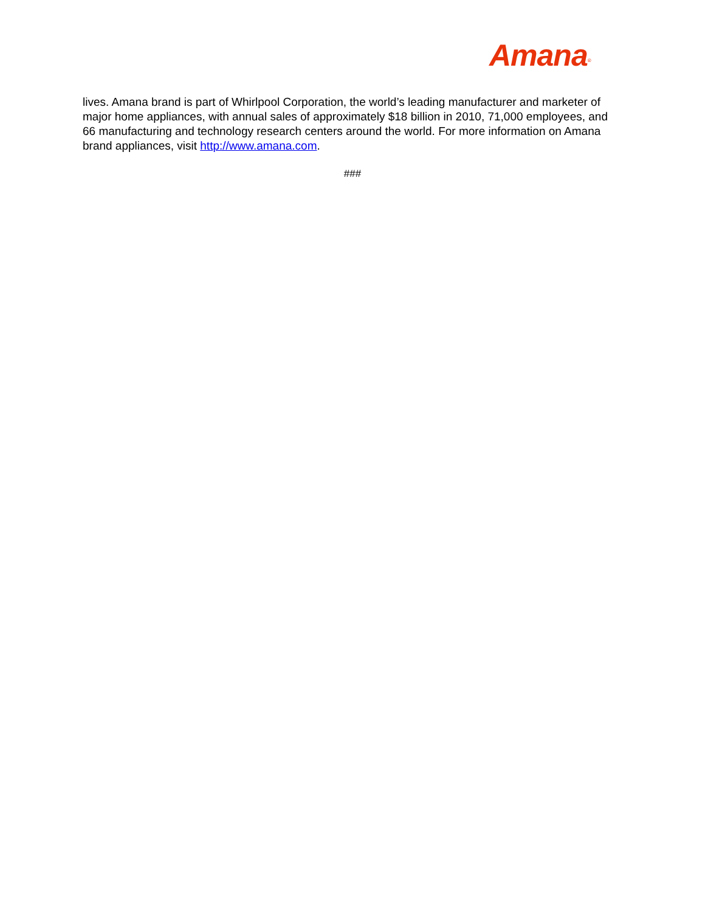Amana<sup>®</sup>
lives. Amana brand is part of Whirlpool Corporation, the world’s leading manufacturer and marketer of major home appliances, with annual sales of approximately $18 billion in 2010, 71,000 employees, and 66 manufacturing and technology research centers around the world. For more information on Amana brand appliances, visit http://www.amana.com.
###